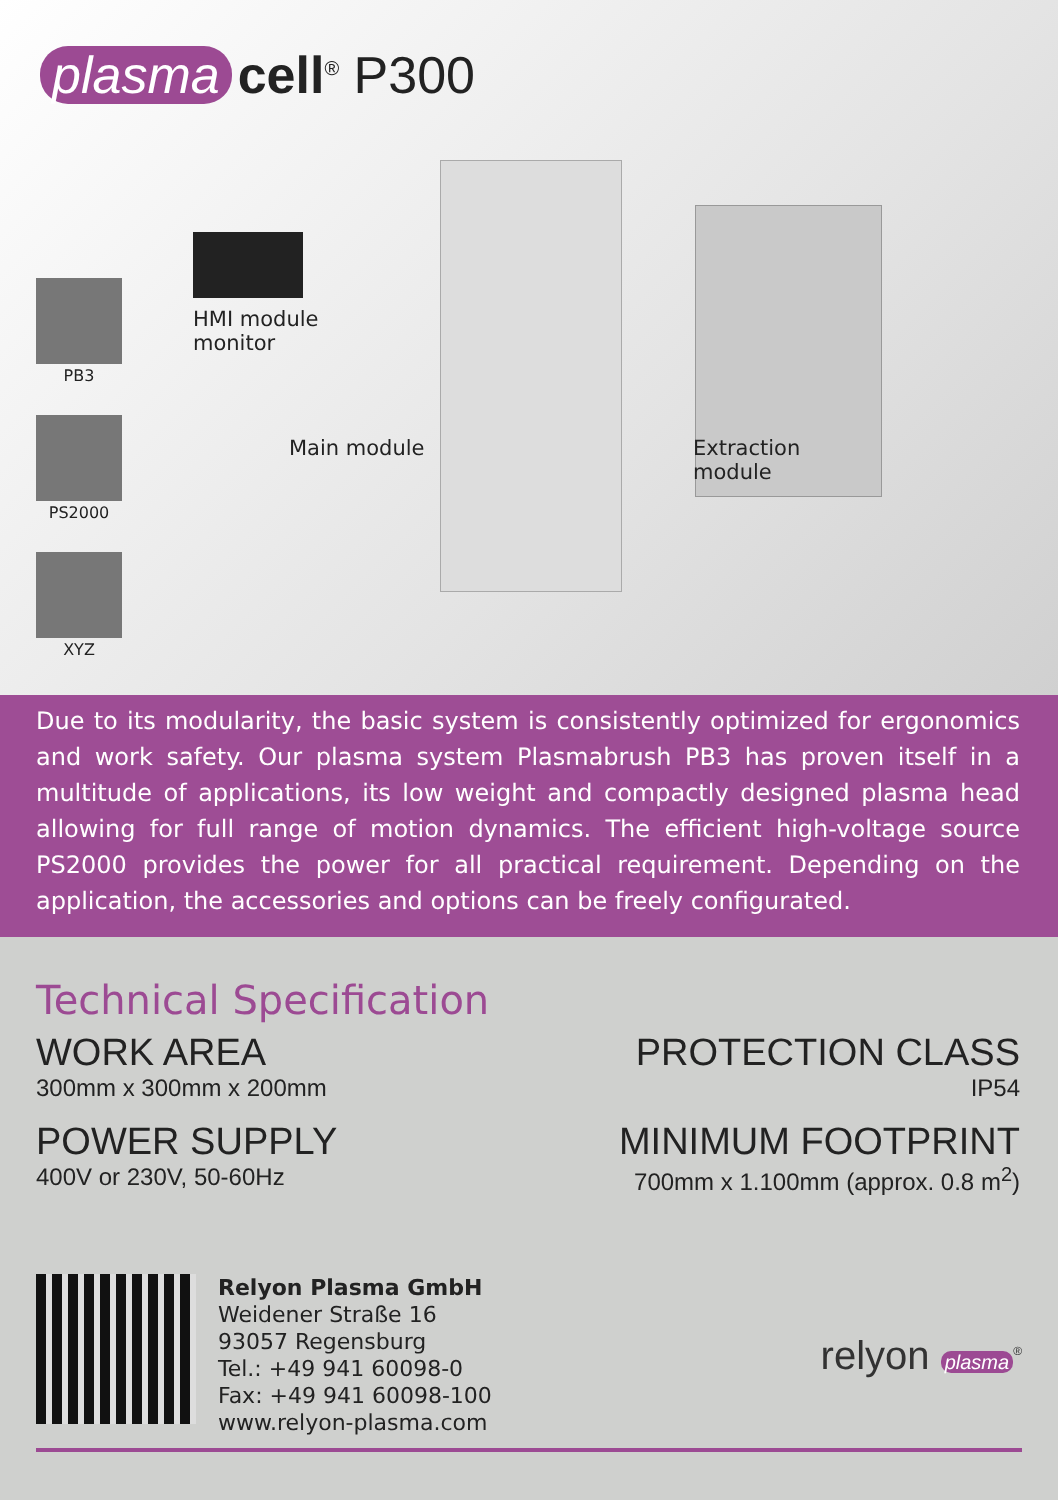plasma cell<sup>®</sup> P300
PB3
PS2000
XYZ
HMI module
monitor
Main module
Extraction
module
Due to its modularity, the basic system is consistently optimized for ergonomics and work safety. Our plasma system Plasmabrush PB3 has proven itself in a multitude of applications, its low weight and compactly designed plasma head allowing for full range of motion dynamics. The efficient high-voltage source PS2000 provides the power for all practical requirement. Depending on the application, the accessories and options can be freely configurated.
Technical Specification
WORK AREA
300mm x 300mm x 200mm
POWER SUPPLY
400V or 230V, 50-60Hz
PROTECTION CLASS
IP54
MINIMUM FOOTPRINT
700mm x 1.100mm (approx. 0.8 m<sup>2</sup>)
Relyon Plasma GmbH
Weidener Straße 16
93057 Regensburg
Tel.: +49 941 60098-0
Fax: +49 941 60098-100
www.relyon-plasma.com
relyon plasma<sup>®</sup>